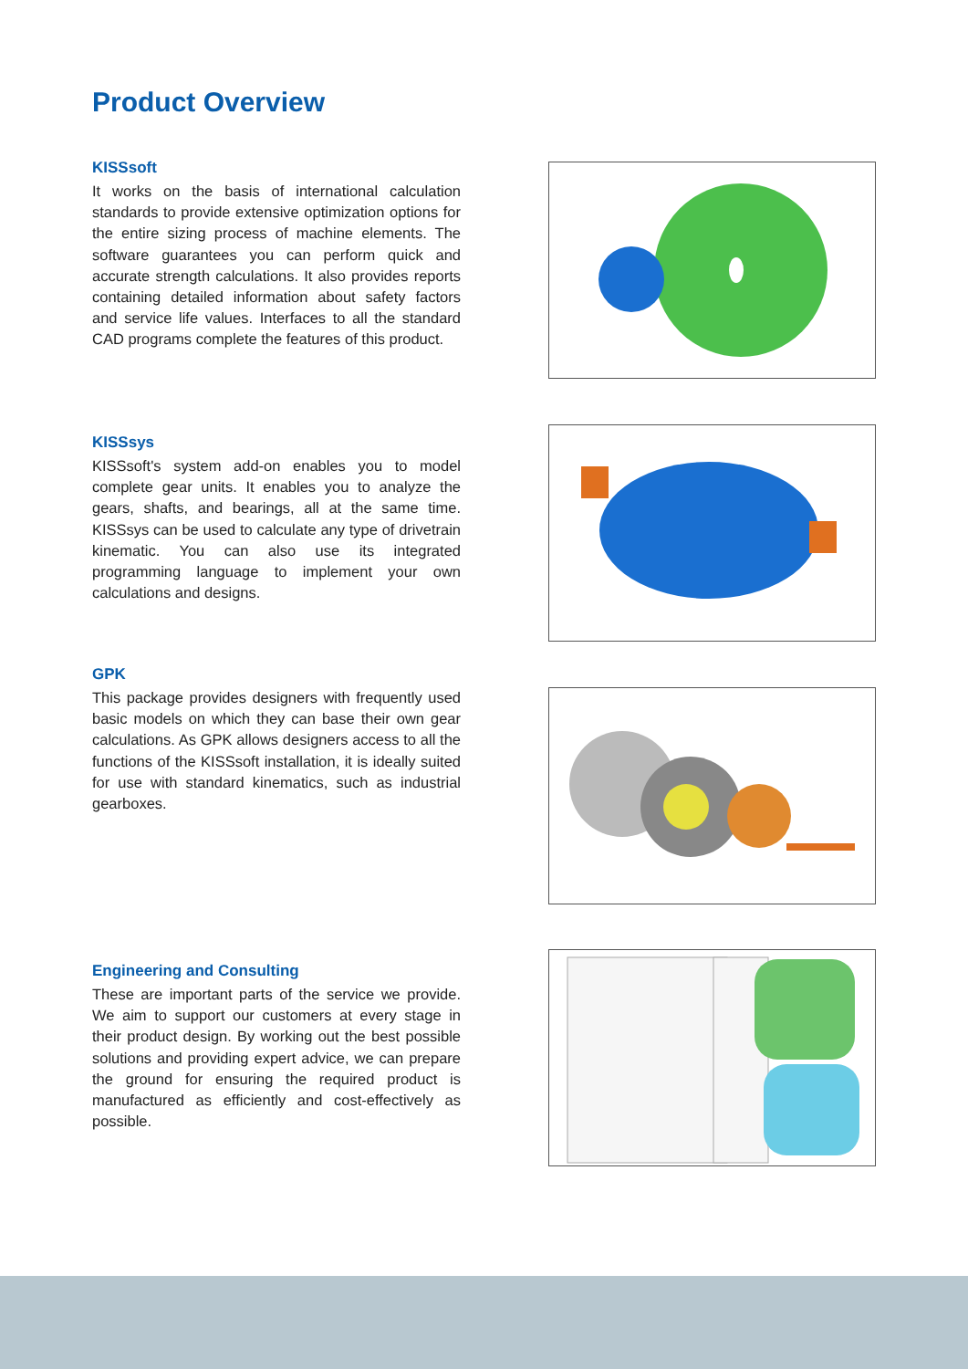Product Overview
KISSsoft
It works on the basis of international calculation standards to provide extensive optimization options for the entire sizing process of machine elements. The software guarantees you can perform quick and accurate strength calculations. It also provides reports containing detailed information about safety factors and service life values. Interfaces to all the standard CAD programs complete the features of this product.
KISSsys
KISSsoft's system add-on enables you to model complete gear units. It enables you to analyze the gears, shafts, and bearings, all at the same time. KISSsys can be used to calculate any type of drivetrain kinematic. You can also use its integrated programming language to implement your own calculations and designs.
GPK
This package provides designers with frequently used basic models on which they can base their own gear calculations. As GPK allows designers access to all the functions of the KISSsoft installation, it is ideally suited for use with standard kinematics, such as industrial gearboxes.
Engineering and Consulting
These are important parts of the service we provide. We aim to support our customers at every stage in their product design. By working out the best possible solutions and providing expert advice, we can prepare the ground for ensuring the required product is manufactured as efficiently and cost-effectively as possible.